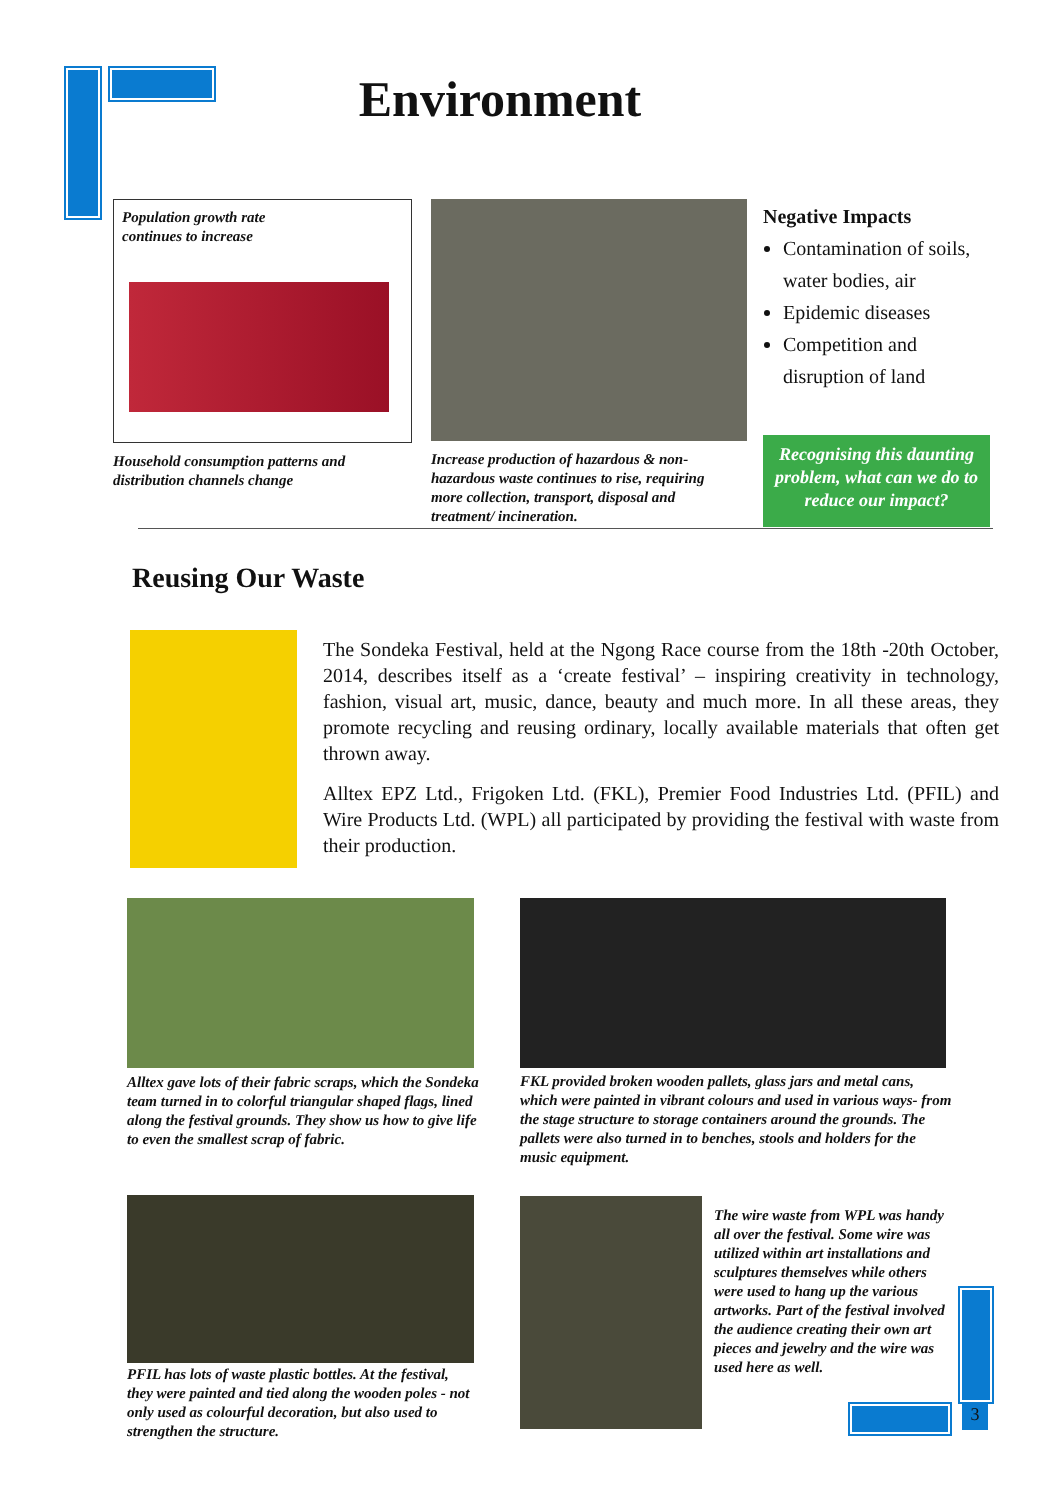Environment
Population growth rate
continues to increase
Household consumption patterns and distribution channels change
Increase production of hazardous & non-hazardous waste continues to rise, requiring more collection, transport, disposal and treatment/ incineration.
Negative Impacts
Contamination of soils, water bodies, air
Epidemic diseases
Competition and disruption of land
Recognising this daunting problem, what can we do to reduce our impact?
Reusing Our Waste
The Sondeka Festival, held at the Ngong Race course from the 18th -20th October, 2014, describes itself as a ‘create festival’ – inspiring creativity in technology, fashion, visual art, music, dance, beauty and much more. In all these areas, they promote recycling and reusing ordinary, locally available materials that often get thrown away.
Alltex EPZ Ltd., Frigoken Ltd. (FKL), Premier Food Industries Ltd. (PFIL) and Wire Products Ltd. (WPL) all participated by providing the festival with waste from their production.
Alltex gave lots of their fabric scraps, which the Sondeka team turned in to colorful triangular shaped flags, lined along the festival grounds. They show us how to give life to even the smallest scrap of fabric.
FKL provided broken wooden pallets, glass jars and metal cans, which were painted in vibrant colours and used in various ways- from the stage structure to storage containers around the grounds. The pallets were also turned in to benches, stools and holders for the music equipment.
PFIL has lots of waste plastic bottles. At the festival, they were painted and tied along the wooden poles - not only used as colourful decoration, but also used to strengthen the structure.
The wire waste from WPL was handy all over the festival. Some wire was utilized within art installations and sculptures themselves while others were used to hang up the various artworks. Part of the festival involved the audience creating their own art pieces and jewelry and the wire was used here as well.
3